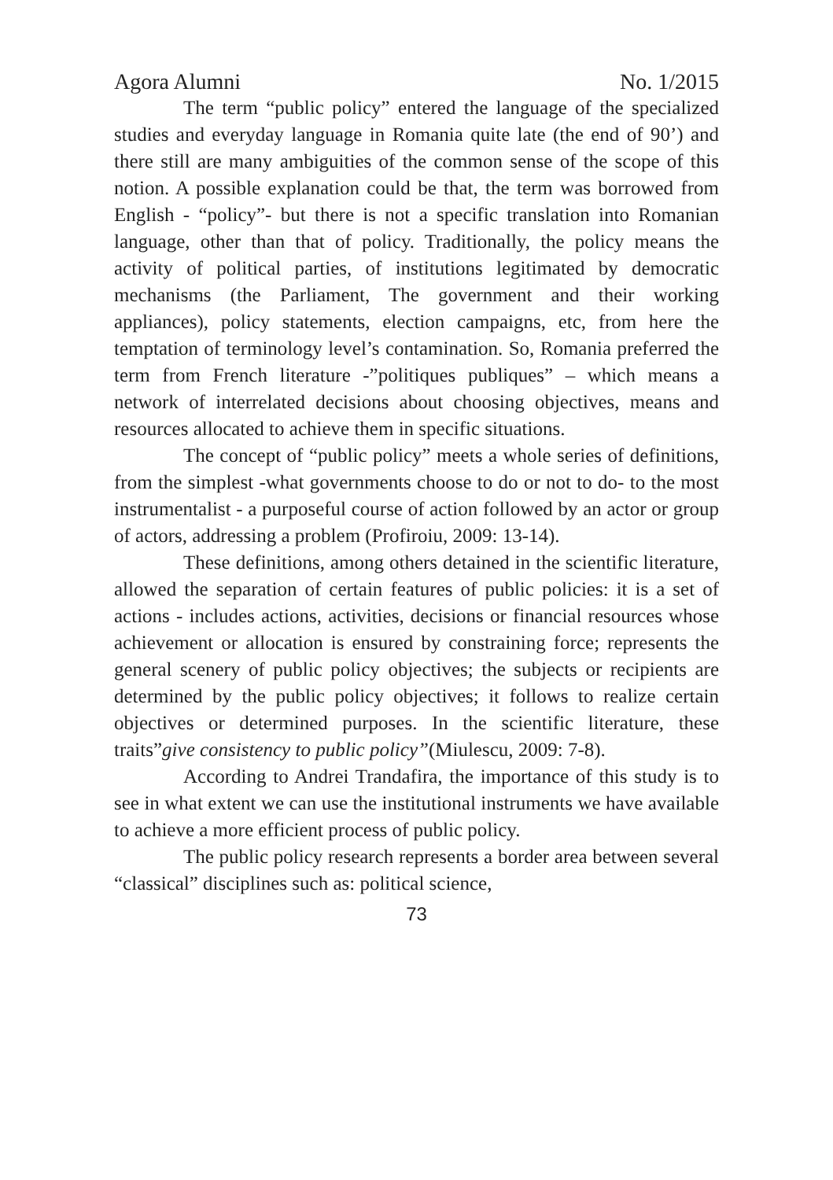Agora Alumni No. 1/2015
The term “public policy” entered the language of the specialized studies and everyday language in Romania quite late (the end of 90’) and there still are many ambiguities of the common sense of the scope of this notion. A possible explanation could be that, the term was borrowed from English - “policy”- but there is not a specific translation into Romanian language, other than that of policy. Traditionally, the policy means the activity of political parties, of institutions legitimated by democratic mechanisms (the Parliament, The government and their working appliances), policy statements, election campaigns, etc, from here the temptation of terminology level’s contamination. So, Romania preferred the term from French literature -”politiques publiques” – which means a network of interrelated decisions about choosing objectives, means and resources allocated to achieve them in specific situations.
The concept of “public policy” meets a whole series of definitions, from the simplest -what governments choose to do or not to do- to the most instrumentalist - a purposeful course of action followed by an actor or group of actors, addressing a problem (Profiroiu, 2009: 13-14).
These definitions, among others detained in the scientific literature, allowed the separation of certain features of public policies: it is a set of actions - includes actions, activities, decisions or financial resources whose achievement or allocation is ensured by constraining force; represents the general scenery of public policy objectives; the subjects or recipients are determined by the public policy objectives; it follows to realize certain objectives or determined purposes. In the scientific literature, these traits”give consistency to public policy”(Miulescu, 2009: 7-8).
According to Andrei Trandafira, the importance of this study is to see in what extent we can use the institutional instruments we have available to achieve a more efficient process of public policy.
The public policy research represents a border area between several “classical” disciplines such as: political science,
73